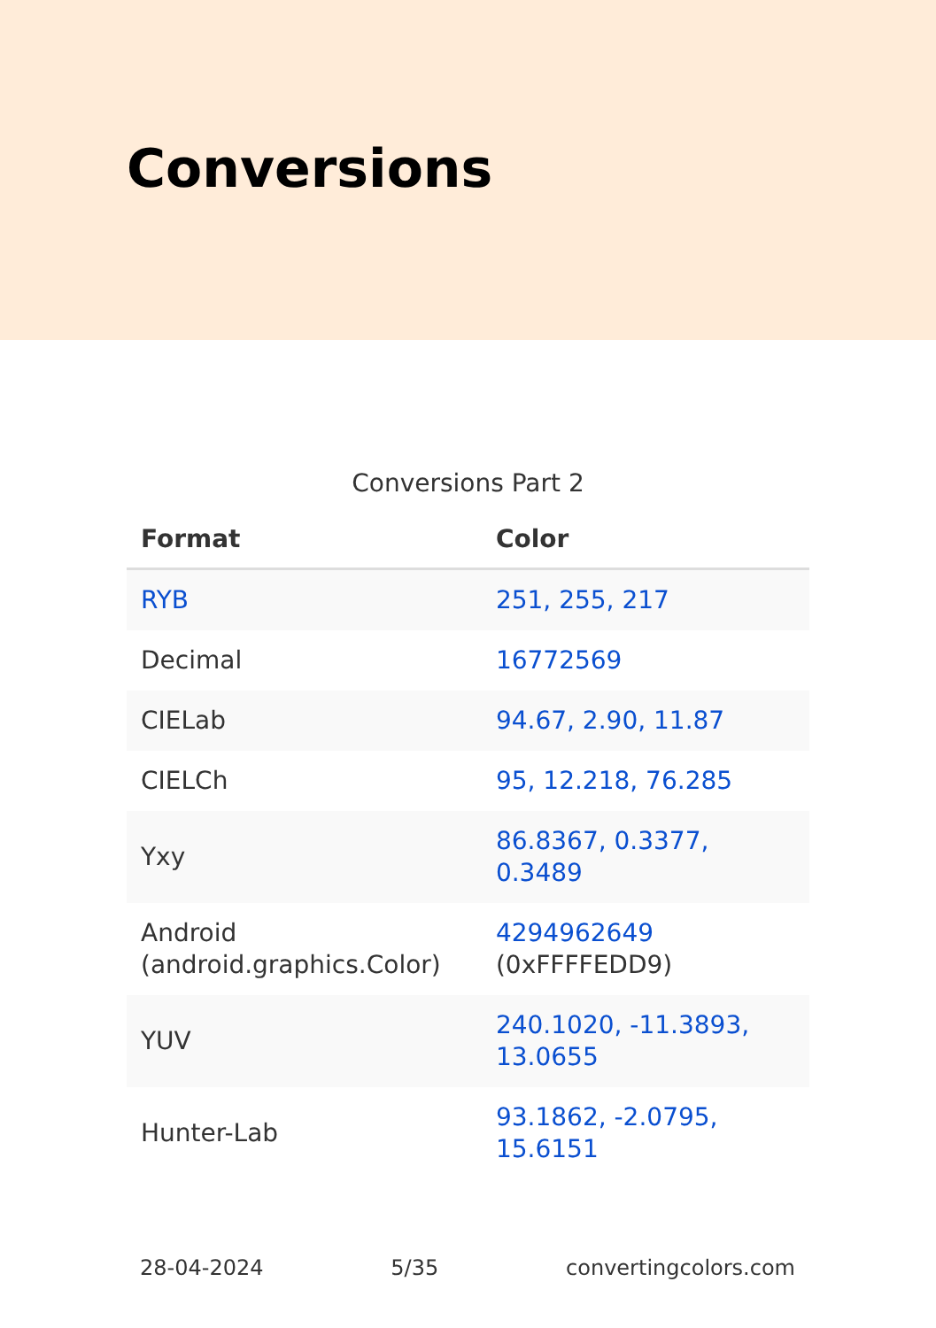Conversions
Conversions Part 2
| Format | Color |
| --- | --- |
| RYB | 251, 255, 217 |
| Decimal | 16772569 |
| CIELab | 94.67, 2.90, 11.87 |
| CIELCh | 95, 12.218, 76.285 |
| Yxy | 86.8367, 0.3377, 0.3489 |
| Android (android.graphics.Color) | 4294962649 (0xFFFFEDD9) |
| YUV | 240.1020, -11.3893, 13.0655 |
| Hunter-Lab | 93.1862, -2.0795, 15.6151 |
28-04-2024 5/35 convertingcolors.com